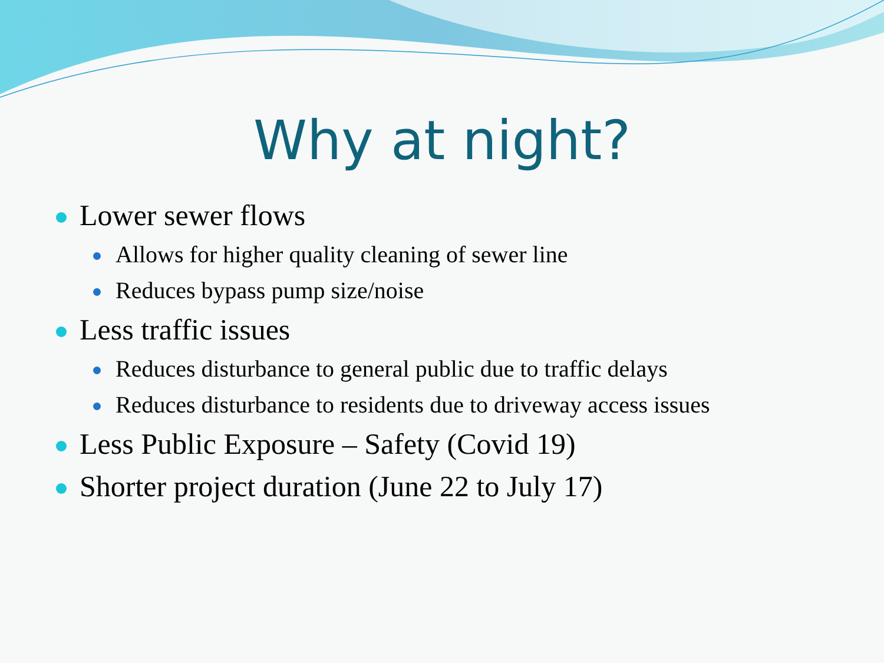Why at night?
Lower sewer flows
Allows for higher quality cleaning of sewer line
Reduces bypass pump size/noise
Less traffic issues
Reduces disturbance to general public due to traffic delays
Reduces disturbance to residents due to driveway access issues
Less Public Exposure – Safety (Covid 19)
Shorter project duration (June 22 to July 17)